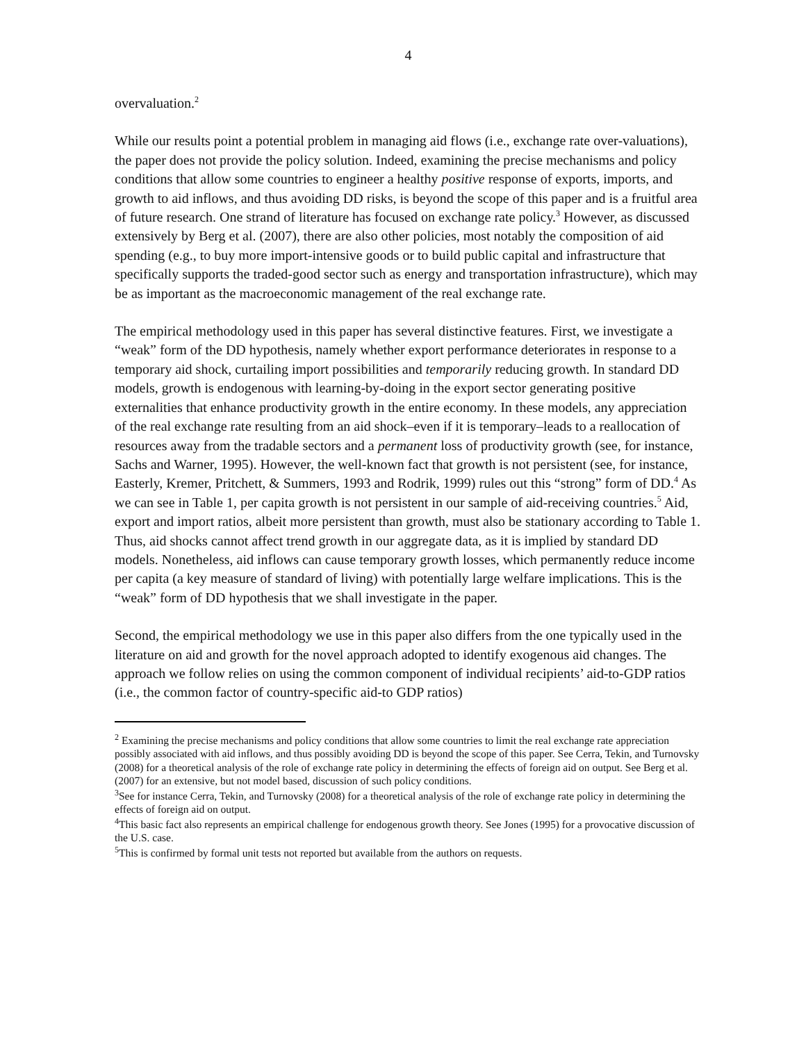4
overvaluation.<sup>2</sup>
While our results point a potential problem in managing aid flows (i.e., exchange rate over-valuations), the paper does not provide the policy solution. Indeed, examining the precise mechanisms and policy conditions that allow some countries to engineer a healthy positive response of exports, imports, and growth to aid inflows, and thus avoiding DD risks, is beyond the scope of this paper and is a fruitful area of future research. One strand of literature has focused on exchange rate policy.<sup>3</sup> However, as discussed extensively by Berg et al. (2007), there are also other policies, most notably the composition of aid spending (e.g., to buy more import-intensive goods or to build public capital and infrastructure that specifically supports the traded-good sector such as energy and transportation infrastructure), which may be as important as the macroeconomic management of the real exchange rate.
The empirical methodology used in this paper has several distinctive features. First, we investigate a “weak” form of the DD hypothesis, namely whether export performance deteriorates in response to a temporary aid shock, curtailing import possibilities and temporarily reducing growth. In standard DD models, growth is endogenous with learning-by-doing in the export sector generating positive externalities that enhance productivity growth in the entire economy. In these models, any appreciation of the real exchange rate resulting from an aid shock–even if it is temporary–leads to a reallocation of resources away from the tradable sectors and a permanent loss of productivity growth (see, for instance, Sachs and Warner, 1995). However, the well-known fact that growth is not persistent (see, for instance, Easterly, Kremer, Pritchett, & Summers, 1993 and Rodrik, 1999) rules out this “strong” form of DD.<sup>4</sup> As we can see in Table 1, per capita growth is not persistent in our sample of aid-receiving countries.<sup>5</sup> Aid, export and import ratios, albeit more persistent than growth, must also be stationary according to Table 1. Thus, aid shocks cannot affect trend growth in our aggregate data, as it is implied by standard DD models. Nonetheless, aid inflows can cause temporary growth losses, which permanently reduce income per capita (a key measure of standard of living) with potentially large welfare implications. This is the “weak” form of DD hypothesis that we shall investigate in the paper.
Second, the empirical methodology we use in this paper also differs from the one typically used in the literature on aid and growth for the novel approach adopted to identify exogenous aid changes. The approach we follow relies on using the common component of individual recipients’ aid-to-GDP ratios (i.e., the common factor of country-specific aid-to GDP ratios)
<sup>2</sup> Examining the precise mechanisms and policy conditions that allow some countries to limit the real exchange rate appreciation possibly associated with aid inflows, and thus possibly avoiding DD is beyond the scope of this paper. See Cerra, Tekin, and Turnovsky (2008) for a theoretical analysis of the role of exchange rate policy in determining the effects of foreign aid on output. See Berg et al. (2007) for an extensive, but not model based, discussion of such policy conditions.
<sup>3</sup> See for instance Cerra, Tekin, and Turnovsky (2008) for a theoretical analysis of the role of exchange rate policy in determining the effects of foreign aid on output.
<sup>4</sup> This basic fact also represents an empirical challenge for endogenous growth theory. See Jones (1995) for a provocative discussion of the U.S. case.
<sup>5</sup> This is confirmed by formal unit tests not reported but available from the authors on requests.